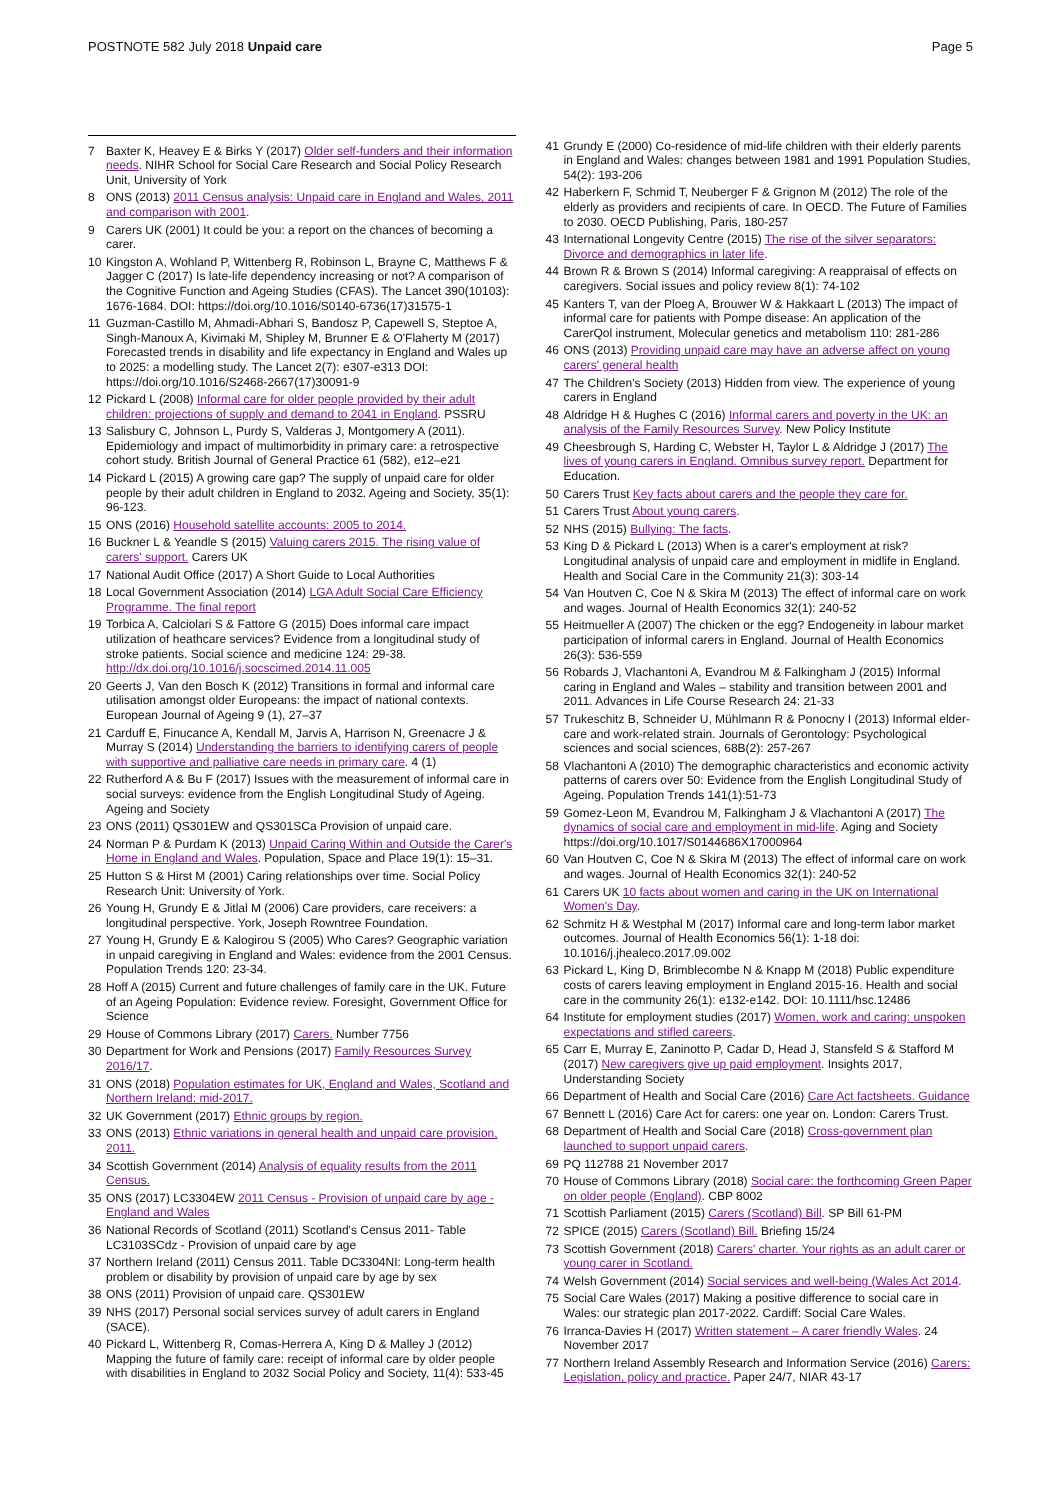POSTNOTE 582 July 2018 Unpaid care
Page 5
7 Baxter K, Heavey E & Birks Y (2017) Older self-funders and their information needs. NIHR School for Social Care Research and Social Policy Research Unit, University of York
8 ONS (2013) 2011 Census analysis: Unpaid care in England and Wales, 2011 and comparison with 2001.
9 Carers UK (2001) It could be you: a report on the chances of becoming a carer.
10 Kingston A, Wohland P, Wittenberg R, Robinson L, Brayne C, Matthews F & Jagger C (2017) Is late-life dependency increasing or not? A comparison of the Cognitive Function and Ageing Studies (CFAS). The Lancet 390(10103): 1676-1684. DOI: https://doi.org/10.1016/S0140-6736(17)31575-1
11 Guzman-Castillo M, Ahmadi-Abhari S, Bandosz P, Capewell S, Steptoe A, Singh-Manoux A, Kivimaki M, Shipley M, Brunner E & O'Flaherty M (2017) Forecasted trends in disability and life expectancy in England and Wales up to 2025: a modelling study. The Lancet 2(7): e307-e313 DOI: https://doi.org/10.1016/S2468-2667(17)30091-9
12 Pickard L (2008) Informal care for older people provided by their adult children: projections of supply and demand to 2041 in England. PSSRU
13 Salisbury C, Johnson L, Purdy S, Valderas J, Montgomery A (2011). Epidemiology and impact of multimorbidity in primary care: a retrospective cohort study. British Journal of General Practice 61 (582), e12–e21
14 Pickard L (2015) A growing care gap? The supply of unpaid care for older people by their adult children in England to 2032. Ageing and Society, 35(1): 96-123.
15 ONS (2016) Household satellite accounts: 2005 to 2014.
16 Buckner L & Yeandle S (2015) Valuing carers 2015. The rising value of carers' support. Carers UK
17 National Audit Office (2017) A Short Guide to Local Authorities
18 Local Government Association (2014) LGA Adult Social Care Efficiency Programme. The final report
19 Torbica A, Calciolari S & Fattore G (2015) Does informal care impact utilization of heathcare services? Evidence from a longitudinal study of stroke patients. Social science and medicine 124: 29-38. http://dx.doi.org/10.1016/j.socscimed.2014.11.005
20 Geerts J, Van den Bosch K (2012) Transitions in formal and informal care utilisation amongst older Europeans: the impact of national contexts. European Journal of Ageing 9 (1), 27–37
21 Carduff E, Finucance A, Kendall M, Jarvis A, Harrison N, Greenacre J & Murray S (2014) Understanding the barriers to identifying carers of people with supportive and palliative care needs in primary care. 4 (1)
22 Rutherford A & Bu F (2017) Issues with the measurement of informal care in social surveys: evidence from the English Longitudinal Study of Ageing. Ageing and Society
23 ONS (2011) QS301EW and QS301SCa Provision of unpaid care.
24 Norman P & Purdam K (2013) Unpaid Caring Within and Outside the Carer's Home in England and Wales. Population, Space and Place 19(1): 15–31.
25 Hutton S & Hirst M (2001) Caring relationships over time. Social Policy Research Unit: University of York.
26 Young H, Grundy E & Jitlal M (2006) Care providers, care receivers: a longitudinal perspective. York, Joseph Rowntree Foundation.
27 Young H, Grundy E & Kalogirou S (2005) Who Cares? Geographic variation in unpaid caregiving in England and Wales: evidence from the 2001 Census. Population Trends 120: 23-34.
28 Hoff A (2015) Current and future challenges of family care in the UK. Future of an Ageing Population: Evidence review. Foresight, Government Office for Science
29 House of Commons Library (2017) Carers. Number 7756
30 Department for Work and Pensions (2017) Family Resources Survey 2016/17.
31 ONS (2018) Population estimates for UK, England and Wales, Scotland and Northern Ireland: mid-2017.
32 UK Government (2017) Ethnic groups by region.
33 ONS (2013) Ethnic variations in general health and unpaid care provision, 2011.
34 Scottish Government (2014) Analysis of equality results from the 2011 Census.
35 ONS (2017) LC3304EW 2011 Census - Provision of unpaid care by age - England and Wales
36 National Records of Scotland (2011) Scotland's Census 2011- Table LC3103SCdz - Provision of unpaid care by age
37 Northern Ireland (2011) Census 2011. Table DC3304NI: Long-term health problem or disability by provision of unpaid care by age by sex
38 ONS (2011) Provision of unpaid care. QS301EW
39 NHS (2017) Personal social services survey of adult carers in England (SACE).
40 Pickard L, Wittenberg R, Comas-Herrera A, King D & Malley J (2012) Mapping the future of family care: receipt of informal care by older people with disabilities in England to 2032 Social Policy and Society, 11(4): 533-45
41 Grundy E (2000) Co-residence of mid-life children with their elderly parents in England and Wales: changes between 1981 and 1991 Population Studies, 54(2): 193-206
42 Haberkern F, Schmid T, Neuberger F & Grignon M (2012) The role of the elderly as providers and recipients of care. In OECD. The Future of Families to 2030. OECD Publishing, Paris, 180-257
43 International Longevity Centre (2015) The rise of the silver separators: Divorce and demographics in later life.
44 Brown R & Brown S (2014) Informal caregiving: A reappraisal of effects on caregivers. Social issues and policy review 8(1): 74-102
45 Kanters T, van der Ploeg A, Brouwer W & Hakkaart L (2013) The impact of informal care for patients with Pompe disease: An application of the CarerQol instrument, Molecular genetics and metabolism 110: 281-286
46 ONS (2013) Providing unpaid care may have an adverse affect on young carers' general health
47 The Children's Society (2013) Hidden from view. The experience of young carers in England
48 Aldridge H & Hughes C (2016) Informal carers and poverty in the UK: an analysis of the Family Resources Survey. New Policy Institute
49 Cheesbrough S, Harding C, Webster H, Taylor L & Aldridge J (2017) The lives of young carers in England. Omnibus survey report. Department for Education.
50 Carers Trust Key facts about carers and the people they care for.
51 Carers Trust About young carers.
52 NHS (2015) Bullying: The facts.
53 King D & Pickard L (2013) When is a carer's employment at risk? Longitudinal analysis of unpaid care and employment in midlife in England. Health and Social Care in the Community 21(3): 303-14
54 Van Houtven C, Coe N & Skira M (2013) The effect of informal care on work and wages. Journal of Health Economics 32(1): 240-52
55 Heitmueller A (2007) The chicken or the egg? Endogeneity in labour market participation of informal carers in England. Journal of Health Economics 26(3): 536-559
56 Robards J, Vlachantoni A, Evandrou M & Falkingham J (2015) Informal caring in England and Wales – stability and transition between 2001 and 2011. Advances in Life Course Research 24: 21-33
57 Trukeschitz B, Schneider U, Mühlmann R & Ponocny I (2013) Informal elder-care and work-related strain. Journals of Gerontology: Psychological sciences and social sciences, 68B(2): 257-267
58 Vlachantoni A (2010) The demographic characteristics and economic activity patterns of carers over 50: Evidence from the English Longitudinal Study of Ageing. Population Trends 141(1):51-73
59 Gomez-Leon M, Evandrou M, Falkingham J & Vlachantoni A (2017) The dynamics of social care and employment in mid-life. Aging and Society https://doi.org/10.1017/S0144686X17000964
60 Van Houtven C, Coe N & Skira M (2013) The effect of informal care on work and wages. Journal of Health Economics 32(1): 240-52
61 Carers UK 10 facts about women and caring in the UK on International Women's Day.
62 Schmitz H & Westphal M (2017) Informal care and long-term labor market outcomes. Journal of Health Economics 56(1): 1-18 doi: 10.1016/j.jhealeco.2017.09.002
63 Pickard L, King D, Brimblecombe N & Knapp M (2018) Public expenditure costs of carers leaving employment in England 2015-16. Health and social care in the community 26(1): e132-e142. DOI: 10.1111/hsc.12486
64 Institute for employment studies (2017) Women, work and caring: unspoken expectations and stifled careers.
65 Carr E, Murray E, Zaninotto P, Cadar D, Head J, Stansfeld S & Stafford M (2017) New caregivers give up paid employment. Insights 2017, Understanding Society
66 Department of Health and Social Care (2016) Care Act factsheets. Guidance
67 Bennett L (2016) Care Act for carers: one year on. London: Carers Trust.
68 Department of Health and Social Care (2018) Cross-government plan launched to support unpaid carers.
69 PQ 112788 21 November 2017
70 House of Commons Library (2018) Social care: the forthcoming Green Paper on older people (England). CBP 8002
71 Scottish Parliament (2015) Carers (Scotland) Bill. SP Bill 61-PM
72 SPICE (2015) Carers (Scotland) Bill. Briefing 15/24
73 Scottish Government (2018) Carers' charter. Your rights as an adult carer or young carer in Scotland.
74 Welsh Government (2014) Social services and well-being (Wales Act 2014.
75 Social Care Wales (2017) Making a positive difference to social care in Wales: our strategic plan 2017-2022. Cardiff: Social Care Wales.
76 Irranca-Davies H (2017) Written statement – A carer friendly Wales. 24 November 2017
77 Northern Ireland Assembly Research and Information Service (2016) Carers: Legislation, policy and practice. Paper 24/7, NIAR 43-17